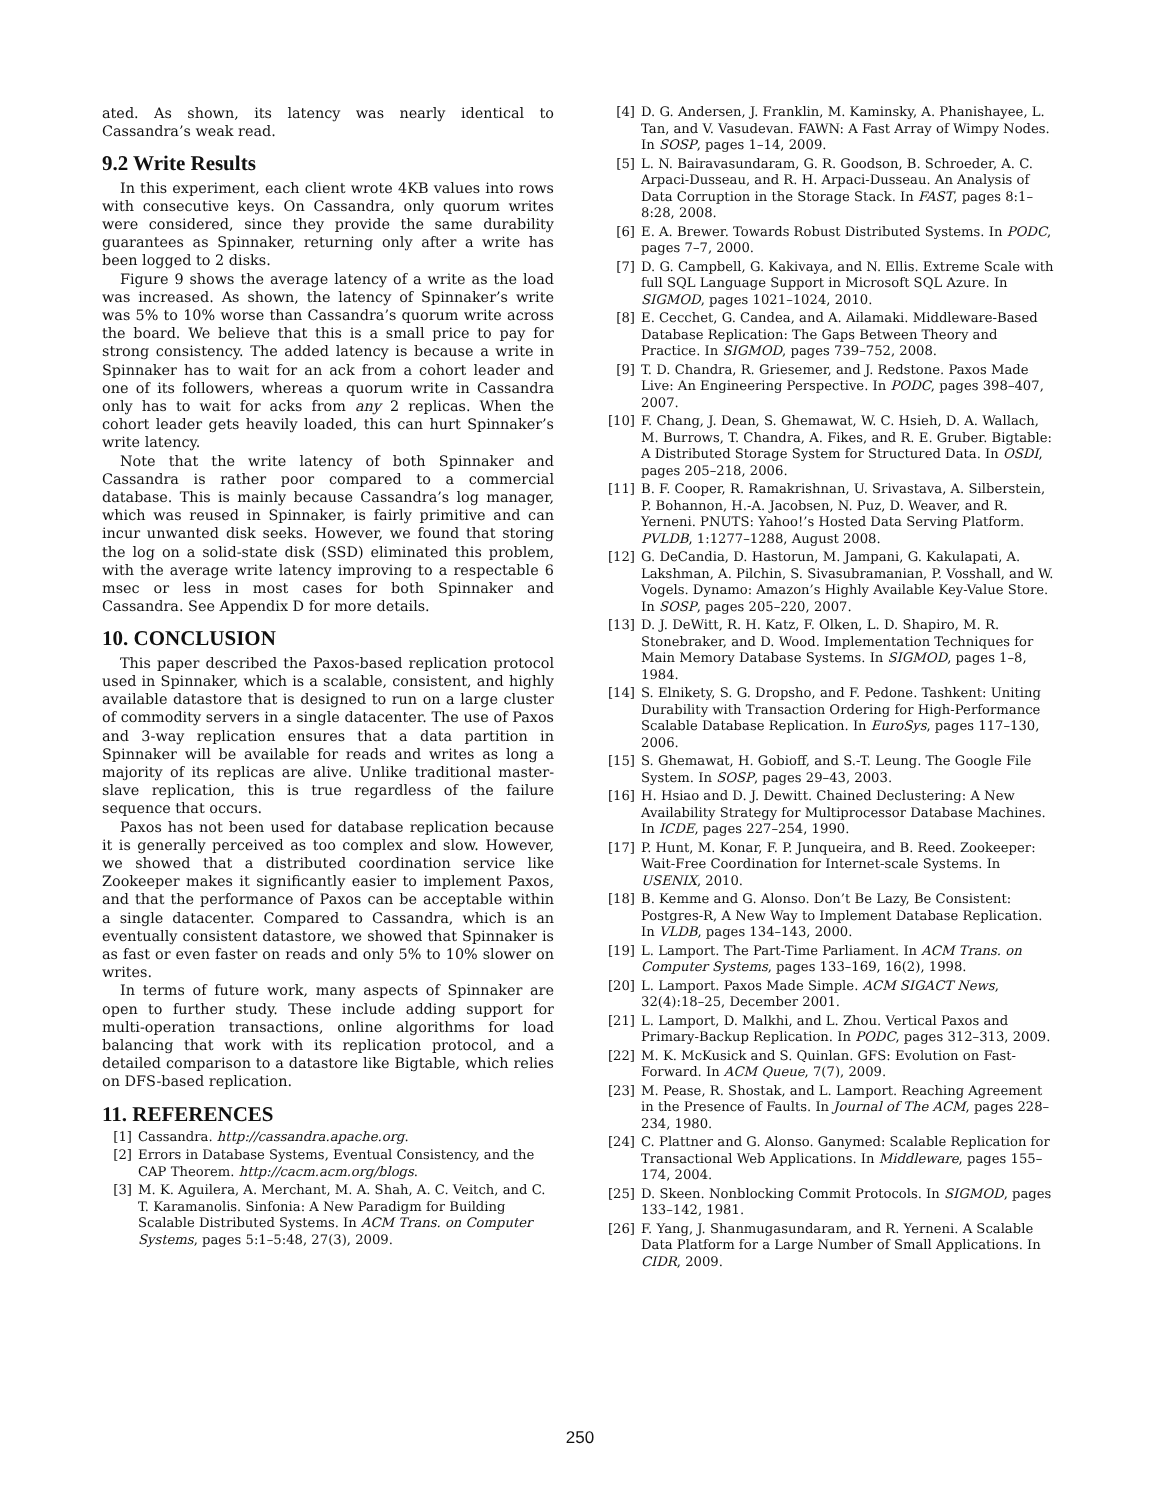ated. As shown, its latency was nearly identical to Cassandra’s weak read.
9.2 Write Results
In this experiment, each client wrote 4KB values into rows with consecutive keys. On Cassandra, only quorum writes were considered, since they provide the same durability guarantees as Spinnaker, returning only after a write has been logged to 2 disks.
Figure 9 shows the average latency of a write as the load was increased. As shown, the latency of Spinnaker’s write was 5% to 10% worse than Cassandra’s quorum write across the board. We believe that this is a small price to pay for strong consistency. The added latency is because a write in Spinnaker has to wait for an ack from a cohort leader and one of its followers, whereas a quorum write in Cassandra only has to wait for acks from any 2 replicas. When the cohort leader gets heavily loaded, this can hurt Spinnaker’s write latency.
Note that the write latency of both Spinnaker and Cassandra is rather poor compared to a commercial database. This is mainly because Cassandra’s log manager, which was reused in Spinnaker, is fairly primitive and can incur unwanted disk seeks. However, we found that storing the log on a solid-state disk (SSD) eliminated this problem, with the average write latency improving to a respectable 6 msec or less in most cases for both Spinnaker and Cassandra. See Appendix D for more details.
10. CONCLUSION
This paper described the Paxos-based replication protocol used in Spinnaker, which is a scalable, consistent, and highly available datastore that is designed to run on a large cluster of commodity servers in a single datacenter. The use of Paxos and 3-way replication ensures that a data partition in Spinnaker will be available for reads and writes as long a majority of its replicas are alive. Unlike traditional master-slave replication, this is true regardless of the failure sequence that occurs.
Paxos has not been used for database replication because it is generally perceived as too complex and slow. However, we showed that a distributed coordination service like Zookeeper makes it significantly easier to implement Paxos, and that the performance of Paxos can be acceptable within a single datacenter. Compared to Cassandra, which is an eventually consistent datastore, we showed that Spinnaker is as fast or even faster on reads and only 5% to 10% slower on writes.
In terms of future work, many aspects of Spinnaker are open to further study. These include adding support for multi-operation transactions, online algorithms for load balancing that work with its replication protocol, and a detailed comparison to a datastore like Bigtable, which relies on DFS-based replication.
11. REFERENCES
[1] Cassandra. http://cassandra.apache.org.
[2] Errors in Database Systems, Eventual Consistency, and the CAP Theorem. http://cacm.acm.org/blogs.
[3] M. K. Aguilera, A. Merchant, M. A. Shah, A. C. Veitch, and C. T. Karamanolis. Sinfonia: A New Paradigm for Building Scalable Distributed Systems. In ACM Trans. on Computer Systems, pages 5:1–5:48, 27(3), 2009.
[4] D. G. Andersen, J. Franklin, M. Kaminsky, A. Phanishayee, L. Tan, and V. Vasudevan. FAWN: A Fast Array of Wimpy Nodes. In SOSP, pages 1–14, 2009.
[5] L. N. Bairavasundaram, G. R. Goodson, B. Schroeder, A. C. Arpaci-Dusseau, and R. H. Arpaci-Dusseau. An Analysis of Data Corruption in the Storage Stack. In FAST, pages 8:1–8:28, 2008.
[6] E. A. Brewer. Towards Robust Distributed Systems. In PODC, pages 7–7, 2000.
[7] D. G. Campbell, G. Kakivaya, and N. Ellis. Extreme Scale with full SQL Language Support in Microsoft SQL Azure. In SIGMOD, pages 1021–1024, 2010.
[8] E. Cecchet, G. Candea, and A. Ailamaki. Middleware-Based Database Replication: The Gaps Between Theory and Practice. In SIGMOD, pages 739–752, 2008.
[9] T. D. Chandra, R. Griesemer, and J. Redstone. Paxos Made Live: An Engineering Perspective. In PODC, pages 398–407, 2007.
[10] F. Chang, J. Dean, S. Ghemawat, W. C. Hsieh, D. A. Wallach, M. Burrows, T. Chandra, A. Fikes, and R. E. Gruber. Bigtable: A Distributed Storage System for Structured Data. In OSDI, pages 205–218, 2006.
[11] B. F. Cooper, R. Ramakrishnan, U. Srivastava, A. Silberstein, P. Bohannon, H.-A. Jacobsen, N. Puz, D. Weaver, and R. Yerneni. PNUTS: Yahoo!’s Hosted Data Serving Platform. PVLDB, 1:1277–1288, August 2008.
[12] G. DeCandia, D. Hastorun, M. Jampani, G. Kakulapati, A. Lakshman, A. Pilchin, S. Sivasubramanian, P. Vosshall, and W. Vogels. Dynamo: Amazon’s Highly Available Key-Value Store. In SOSP, pages 205–220, 2007.
[13] D. J. DeWitt, R. H. Katz, F. Olken, L. D. Shapiro, M. R. Stonebraker, and D. Wood. Implementation Techniques for Main Memory Database Systems. In SIGMOD, pages 1–8, 1984.
[14] S. Elnikety, S. G. Dropsho, and F. Pedone. Tashkent: Uniting Durability with Transaction Ordering for High-Performance Scalable Database Replication. In EuroSys, pages 117–130, 2006.
[15] S. Ghemawat, H. Gobioff, and S.-T. Leung. The Google File System. In SOSP, pages 29–43, 2003.
[16] H. Hsiao and D. J. Dewitt. Chained Declustering: A New Availability Strategy for Multiprocessor Database Machines. In ICDE, pages 227–254, 1990.
[17] P. Hunt, M. Konar, F. P. Junqueira, and B. Reed. Zookeeper: Wait-Free Coordination for Internet-scale Systems. In USENIX, 2010.
[18] B. Kemme and G. Alonso. Don’t Be Lazy, Be Consistent: Postgres-R, A New Way to Implement Database Replication. In VLDB, pages 134–143, 2000.
[19] L. Lamport. The Part-Time Parliament. In ACM Trans. on Computer Systems, pages 133–169, 16(2), 1998.
[20] L. Lamport. Paxos Made Simple. ACM SIGACT News, 32(4):18–25, December 2001.
[21] L. Lamport, D. Malkhi, and L. Zhou. Vertical Paxos and Primary-Backup Replication. In PODC, pages 312–313, 2009.
[22] M. K. McKusick and S. Quinlan. GFS: Evolution on Fast-Forward. In ACM Queue, 7(7), 2009.
[23] M. Pease, R. Shostak, and L. Lamport. Reaching Agreement in the Presence of Faults. In Journal of The ACM, pages 228–234, 1980.
[24] C. Plattner and G. Alonso. Ganymed: Scalable Replication for Transactional Web Applications. In Middleware, pages 155–174, 2004.
[25] D. Skeen. Nonblocking Commit Protocols. In SIGMOD, pages 133–142, 1981.
[26] F. Yang, J. Shanmugasundaram, and R. Yerneni. A Scalable Data Platform for a Large Number of Small Applications. In CIDR, 2009.
250